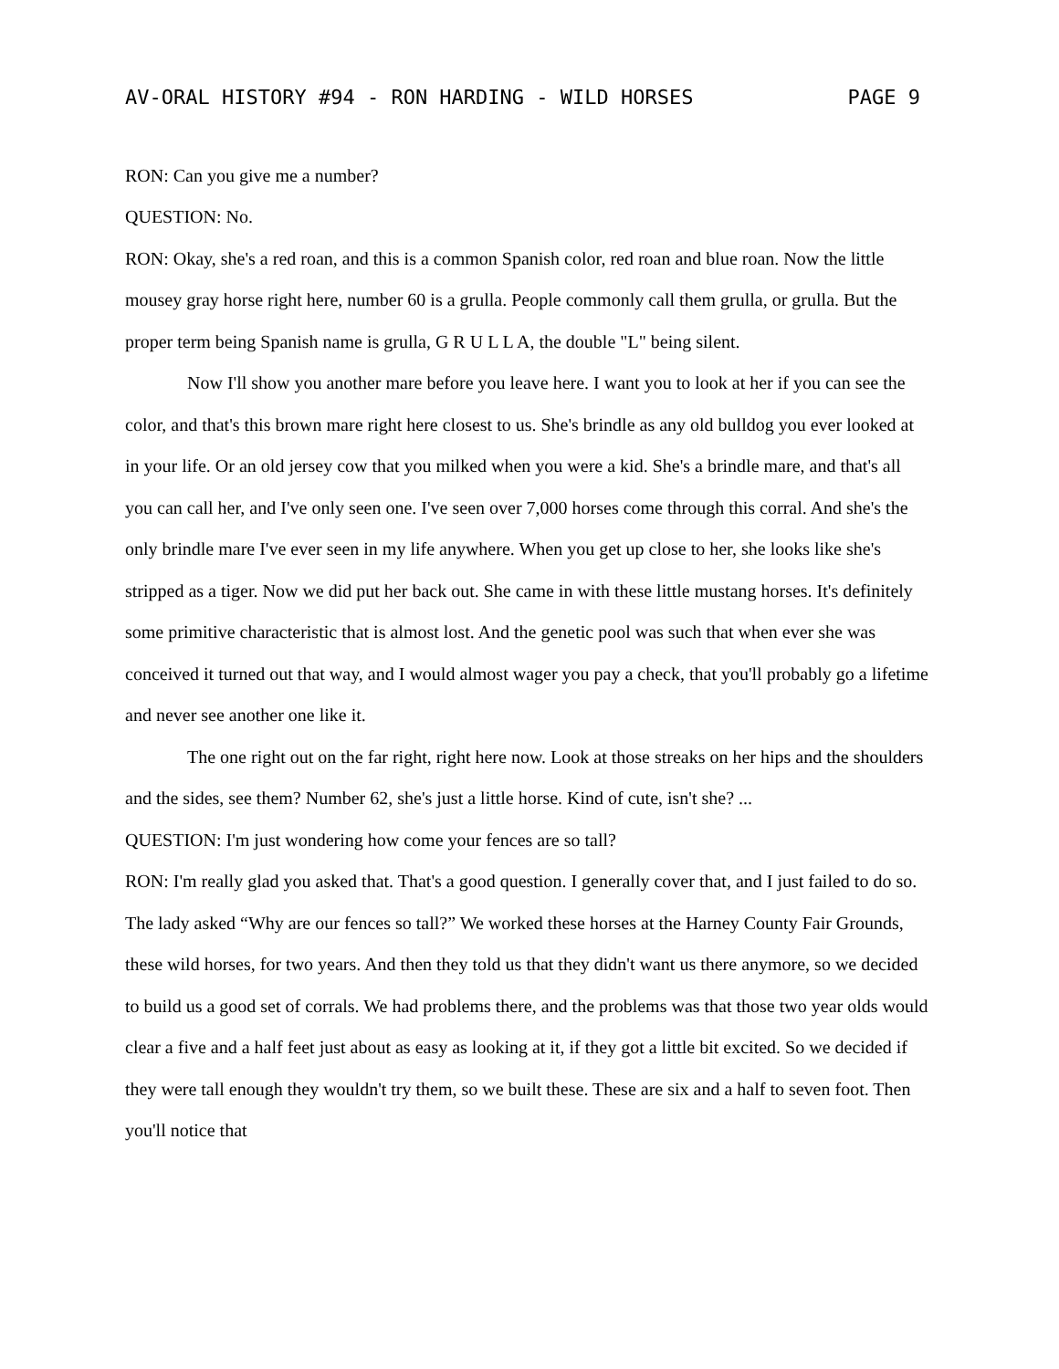AV-ORAL HISTORY #94 - RON HARDING - WILD HORSES PAGE 9
RON: Can you give me a number?
QUESTION: No.
RON: Okay, she's a red roan, and this is a common Spanish color, red roan and blue roan. Now the little mousey gray horse right here, number 60 is a grulla. People commonly call them grulla, or grulla. But the proper term being Spanish name is grulla, G R U L L A, the double "L" being silent.
Now I'll show you another mare before you leave here. I want you to look at her if you can see the color, and that's this brown mare right here closest to us. She's brindle as any old bulldog you ever looked at in your life. Or an old jersey cow that you milked when you were a kid. She's a brindle mare, and that's all you can call her, and I've only seen one. I've seen over 7,000 horses come through this corral. And she's the only brindle mare I've ever seen in my life anywhere. When you get up close to her, she looks like she's stripped as a tiger. Now we did put her back out. She came in with these little mustang horses. It's definitely some primitive characteristic that is almost lost. And the genetic pool was such that when ever she was conceived it turned out that way, and I would almost wager you pay a check, that you'll probably go a lifetime and never see another one like it.
The one right out on the far right, right here now. Look at those streaks on her hips and the shoulders and the sides, see them? Number 62, she's just a little horse. Kind of cute, isn't she? ...
QUESTION: I'm just wondering how come your fences are so tall?
RON: I'm really glad you asked that. That's a good question. I generally cover that, and I just failed to do so. The lady asked “Why are our fences so tall?” We worked these horses at the Harney County Fair Grounds, these wild horses, for two years. And then they told us that they didn't want us there anymore, so we decided to build us a good set of corrals. We had problems there, and the problems was that those two year olds would clear a five and a half feet just about as easy as looking at it, if they got a little bit excited. So we decided if they were tall enough they wouldn't try them, so we built these. These are six and a half to seven foot. Then you'll notice that